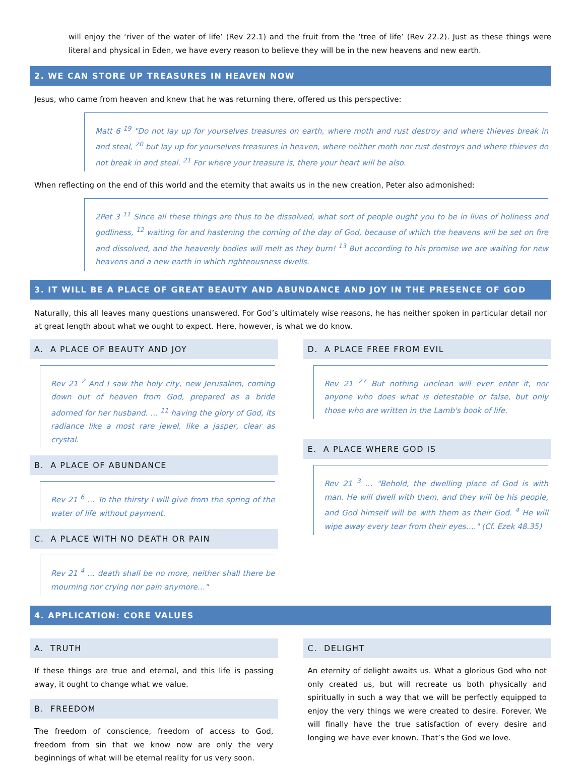will enjoy the ‘river of the water of life’ (Rev 22.1) and the fruit from the ‘tree of life’ (Rev 22.2). Just as these things were literal and physical in Eden, we have every reason to believe they will be in the new heavens and new earth.
2. WE CAN STORE UP TREASURES IN HEAVEN NOW
Jesus, who came from heaven and knew that he was returning there, offered us this perspective:
Matt 6 <sup>19</sup> "Do not lay up for yourselves treasures on earth, where moth and rust destroy and where thieves break in and steal, <sup>20</sup> but lay up for yourselves treasures in heaven, where neither moth nor rust destroys and where thieves do not break in and steal. <sup>21</sup> For where your treasure is, there your heart will be also.
When reflecting on the end of this world and the eternity that awaits us in the new creation, Peter also admonished:
2Pet 3 <sup>11</sup> Since all these things are thus to be dissolved, what sort of people ought you to be in lives of holiness and godliness, <sup>12</sup> waiting for and hastening the coming of the day of God, because of which the heavens will be set on fire and dissolved, and the heavenly bodies will melt as they burn! <sup>13</sup> But according to his promise we are waiting for new heavens and a new earth in which righteousness dwells.
3. IT WILL BE A PLACE OF GREAT BEAUTY AND ABUNDANCE AND JOY IN THE PRESENCE OF GOD
Naturally, this all leaves many questions unanswered. For God’s ultimately wise reasons, he has neither spoken in particular detail nor at great length about what we ought to expect. Here, however, is what we do know.
A. A PLACE OF BEAUTY AND JOY
Rev 21 <sup>2</sup> And I saw the holy city, new Jerusalem, coming down out of heaven from God, prepared as a bride adorned for her husband. … <sup>11</sup> having the glory of God, its radiance like a most rare jewel, like a jasper, clear as crystal.
B. A PLACE OF ABUNDANCE
Rev 21 <sup>6</sup> … To the thirsty I will give from the spring of the water of life without payment.
C. A PLACE WITH NO DEATH OR PAIN
Rev 21 <sup>4</sup> … death shall be no more, neither shall there be mourning nor crying nor pain anymore…"
D. A PLACE FREE FROM EVIL
Rev 21 <sup>27</sup> But nothing unclean will ever enter it, nor anyone who does what is detestable or false, but only those who are written in the Lamb's book of life.
E. A PLACE WHERE GOD IS
Rev 21 <sup>3</sup> … "Behold, the dwelling place of God is with man. He will dwell with them, and they will be his people, and God himself will be with them as their God. <sup>4</sup> He will wipe away every tear from their eyes…." (Cf. Ezek 48.35)
4. APPLICATION: CORE VALUES
A. TRUTH
If these things are true and eternal, and this life is passing away, it ought to change what we value.
B. FREEDOM
The freedom of conscience, freedom of access to God, freedom from sin that we know now are only the very beginnings of what will be eternal reality for us very soon.
C. DELIGHT
An eternity of delight awaits us. What a glorious God who not only created us, but will recreate us both physically and spiritually in such a way that we will be perfectly equipped to enjoy the very things we were created to desire. Forever. We will finally have the true satisfaction of every desire and longing we have ever known. That’s the God we love.